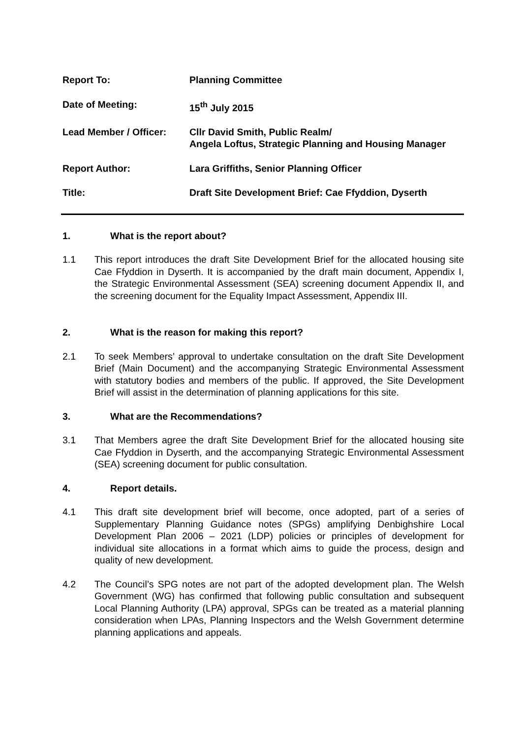| Report To: | Planning Committee |
| Date of Meeting: | 15<sup>th</sup> July 2015 |
| Lead Member / Officer: | Cllr David Smith, Public Realm/ Angela Loftus, Strategic Planning and Housing Manager |
| Report Author: | Lara Griffiths, Senior Planning Officer |
| Title: | Draft Site Development Brief: Cae Ffyddion, Dyserth |
1. What is the report about?
1.1 This report introduces the draft Site Development Brief for the allocated housing site Cae Ffyddion in Dyserth. It is accompanied by the draft main document, Appendix I, the Strategic Environmental Assessment (SEA) screening document Appendix II, and the screening document for the Equality Impact Assessment, Appendix III.
2. What is the reason for making this report?
2.1 To seek Members’ approval to undertake consultation on the draft Site Development Brief (Main Document) and the accompanying Strategic Environmental Assessment with statutory bodies and members of the public. If approved, the Site Development Brief will assist in the determination of planning applications for this site.
3. What are the Recommendations?
3.1 That Members agree the draft Site Development Brief for the allocated housing site Cae Ffyddion in Dyserth, and the accompanying Strategic Environmental Assessment (SEA) screening document for public consultation.
4. Report details.
4.1 This draft site development brief will become, once adopted, part of a series of Supplementary Planning Guidance notes (SPGs) amplifying Denbighshire Local Development Plan 2006 – 2021 (LDP) policies or principles of development for individual site allocations in a format which aims to guide the process, design and quality of new development.
4.2 The Council’s SPG notes are not part of the adopted development plan. The Welsh Government (WG) has confirmed that following public consultation and subsequent Local Planning Authority (LPA) approval, SPGs can be treated as a material planning consideration when LPAs, Planning Inspectors and the Welsh Government determine planning applications and appeals.